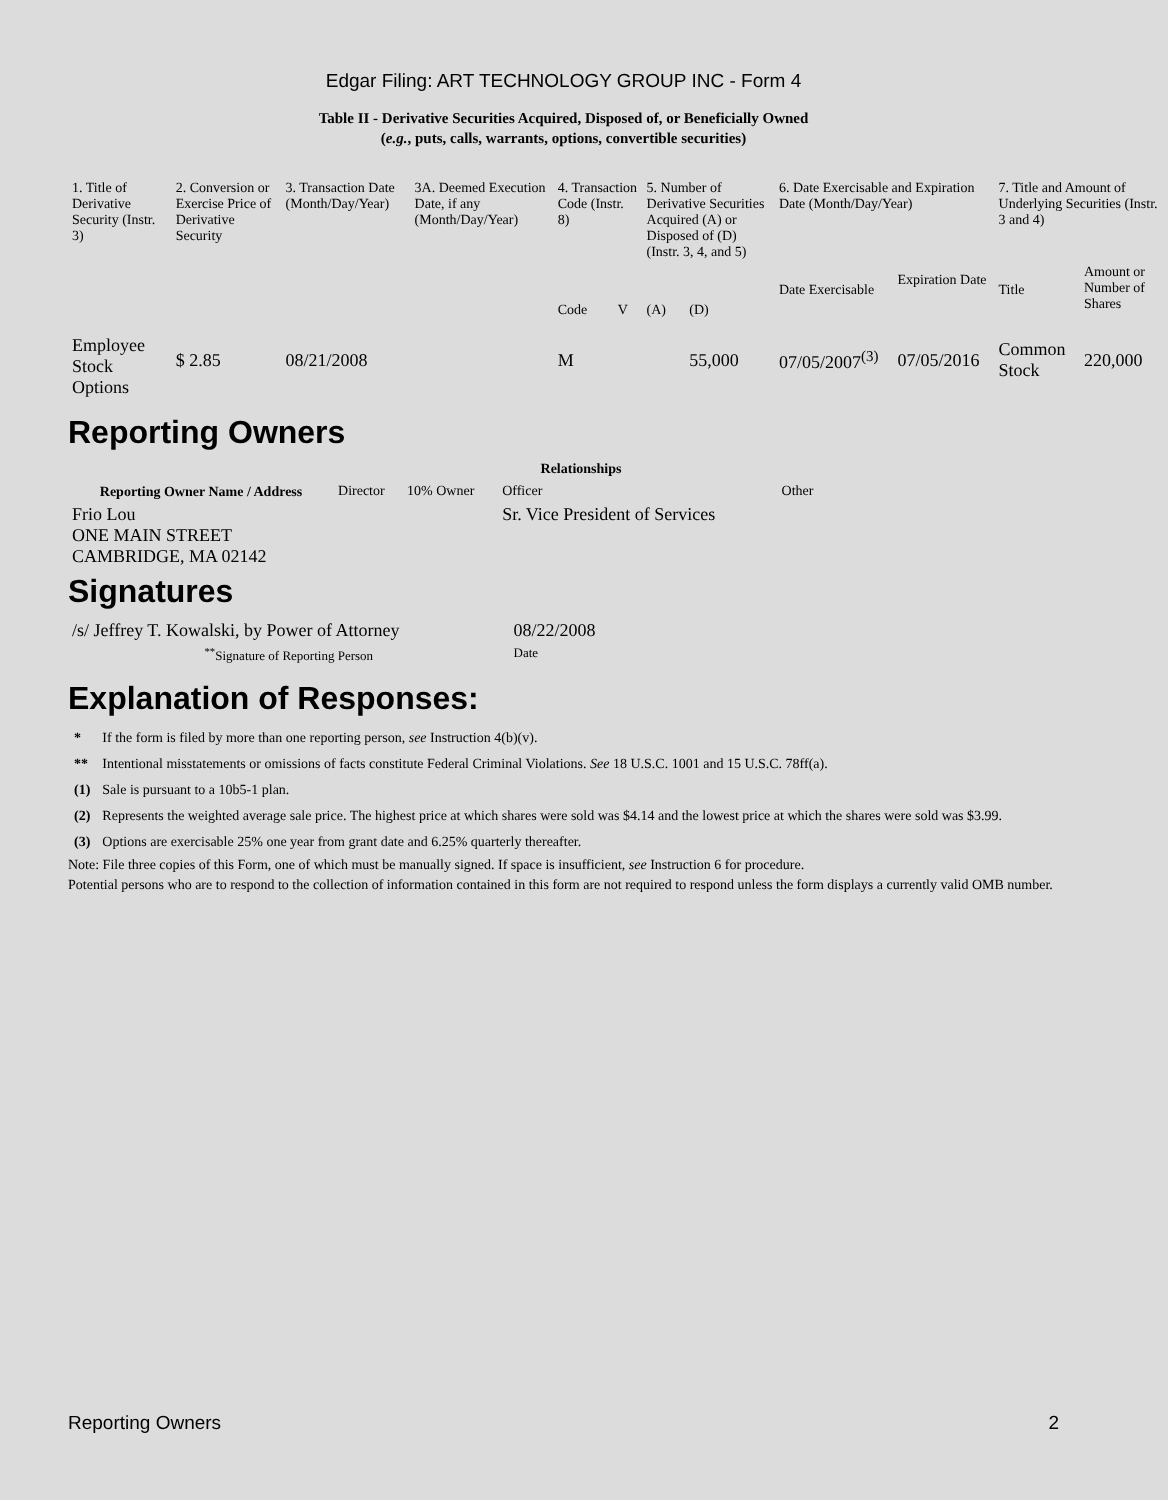Edgar Filing: ART TECHNOLOGY GROUP INC - Form 4
Table II - Derivative Securities Acquired, Disposed of, or Beneficially Owned
(e.g., puts, calls, warrants, options, convertible securities)
| 1. Title of Derivative Security (Instr. 3) | 2. Conversion or Exercise Price of Derivative Security | 3. Transaction Date (Month/Day/Year) | 3A. Deemed Execution Date, if any (Month/Day/Year) | 4. Transaction Code (Instr. 8) | | 5. Number of Derivative Securities Acquired (A) or Disposed of (D) (Instr. 3, 4, and 5) | | 6. Date Exercisable and Expiration Date (Month/Day/Year) | | 7. Title and Amount of Underlying Securities (Instr. 3 and 4) | |
| --- | --- | --- | --- | --- | --- | --- | --- | --- | --- | --- | --- |
| | | | | Code | V | (A) | (D) | Date Exercisable | Expiration Date | Title | Amount or Number of Shares |
| Employee Stock Options | $ 2.85 | 08/21/2008 | | M | | | 55,000 | 07/05/2007<sup>(3)</sup> | 07/05/2016 | Common Stock | 220,000 |
Reporting Owners
| Reporting Owner Name / Address | Relationships | | | |
| --- | --- | --- | --- | --- |
| | Director | 10% Owner | Officer | Other |
| Frio Lou ONE MAIN STREET CAMBRIDGE, MA 02142 | | | Sr. Vice President of Services | |
Signatures
| /s/ Jeffrey T. Kowalski, by Power of Attorney | 08/22/2008 |
| <sup>**</sup> Signature of Reporting Person | Date |
Explanation of Responses:
| * | If the form is filed by more than one reporting person, see Instruction 4(b)(v). |
| ** | Intentional misstatements or omissions of facts constitute Federal Criminal Violations. See 18 U.S.C. 1001 and 15 U.S.C. 78ff(a). |
| (1) | Sale is pursuant to a 10b5-1 plan. |
| (2) | Represents the weighted average sale price. The highest price at which shares were sold was $4.14 and the lowest price at which the shares were sold was $3.99. |
| (3) | Options are exercisable 25% one year from grant date and 6.25% quarterly thereafter. |
Note: File three copies of this Form, one of which must be manually signed. If space is insufficient, see Instruction 6 for procedure.
Potential persons who are to respond to the collection of information contained in this form are not required to respond unless the form displays a currently valid OMB number.
Reporting Owners 2